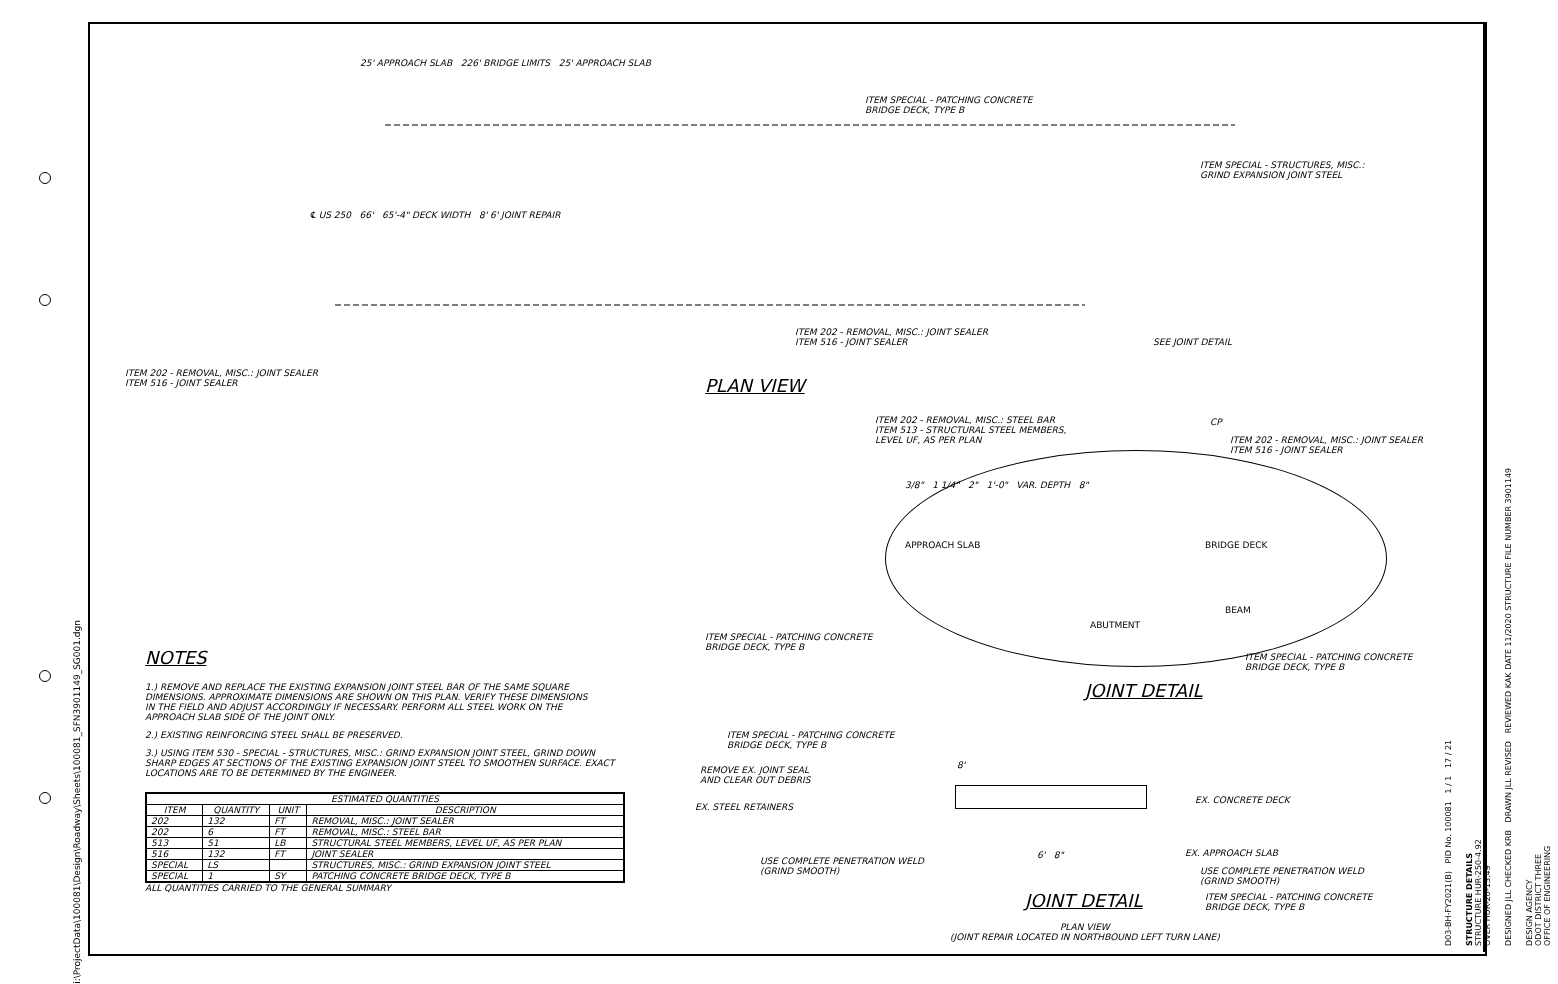i:\ProjectData\100081\Design\Roadway\Sheets\100081_SFN3901149_SG001.dgn
25' APPROACH SLAB 226' BRIDGE LIMITS 25' APPROACH SLAB
ITEM SPECIAL - PATCHING CONCRETE
BRIDGE DECK, TYPE B
ITEM SPECIAL - STRUCTURES, MISC.:
GRIND EXPANSION JOINT STEEL
℄ US 250 66' 65'-4" DECK WIDTH 8' 6' JOINT REPAIR
ITEM 202 - REMOVAL, MISC.: JOINT SEALER
ITEM 516 - JOINT SEALER
SEE JOINT DETAIL
ITEM 202 - REMOVAL, MISC.: JOINT SEALER
ITEM 516 - JOINT SEALER
PLAN VIEW
ITEM 202 - REMOVAL, MISC.: STEEL BAR
ITEM 513 - STRUCTURAL STEEL MEMBERS,
LEVEL UF, AS PER PLAN
CP
ITEM 202 - REMOVAL, MISC.: JOINT SEALER
ITEM 516 - JOINT SEALER
3/8" 1 1/4" 2" 1'-0" VAR. DEPTH 8"
APPROACH SLAB BRIDGE DECK
BEAM
ABUTMENT
ITEM SPECIAL - PATCHING CONCRETE
BRIDGE DECK, TYPE B
ITEM SPECIAL - PATCHING CONCRETE
BRIDGE DECK, TYPE B
JOINT DETAIL
NOTES
1.) REMOVE AND REPLACE THE EXISTING EXPANSION JOINT STEEL BAR OF THE SAME SQUARE DIMENSIONS. APPROXIMATE DIMENSIONS ARE SHOWN ON THIS PLAN. VERIFY THESE DIMENSIONS IN THE FIELD AND ADJUST ACCORDINGLY IF NECESSARY. PERFORM ALL STEEL WORK ON THE APPROACH SLAB SIDE OF THE JOINT ONLY.
2.) EXISTING REINFORCING STEEL SHALL BE PRESERVED.
3.) USING ITEM 530 - SPECIAL - STRUCTURES, MISC.: GRIND EXPANSION JOINT STEEL, GRIND DOWN SHARP EDGES AT SECTIONS OF THE EXISTING EXPANSION JOINT STEEL TO SMOOTHEN SURFACE. EXACT LOCATIONS ARE TO BE DETERMINED BY THE ENGINEER.
| ESTIMATED QUANTITIES | | | |
| --- | --- | --- | --- |
| ITEM | QUANTITY | UNIT | DESCRIPTION |
| 202 | 132 | FT | REMOVAL, MISC.: JOINT SEALER |
| 202 | 6 | FT | REMOVAL, MISC.: STEEL BAR |
| 513 | 51 | LB | STRUCTURAL STEEL MEMBERS, LEVEL UF, AS PER PLAN |
| 516 | 132 | FT | JOINT SEALER |
| SPECIAL | LS | | STRUCTURES, MISC.: GRIND EXPANSION JOINT STEEL |
| SPECIAL | 1 | SY | PATCHING CONCRETE BRIDGE DECK, TYPE B |
ALL QUANTITIES CARRIED TO THE GENERAL SUMMARY
ITEM SPECIAL - PATCHING CONCRETE
BRIDGE DECK, TYPE B
REMOVE EX. JOINT SEAL
AND CLEAR OUT DEBRIS
EX. STEEL RETAINERS
8'
EX. CONCRETE DECK
EX. APPROACH SLAB
6' 8"
USE COMPLETE PENETRATION WELD
(GRIND SMOOTH)
USE COMPLETE PENETRATION WELD
(GRIND SMOOTH)
ITEM SPECIAL - PATCHING CONCRETE
BRIDGE DECK, TYPE B
JOINT DETAIL
PLAN VIEW
(JOINT REPAIR LOCATED IN NORTHBOUND LEFT TURN LANE)
D03-BH-FY2021(B) PID No. 100081 1 / 1 17 / 21
STRUCTURE DETAILS
STRUCTURE HUR-250-4.92
OVER HUR-20-13.49
DESIGNED JLL CHECKED KRB DRAWN JLL REVISED REVIEWED KAK DATE 11/2020 STRUCTURE FILE NUMBER 3901149
DESIGN AGENCY
ODOT DISTRICT THREE
OFFICE OF ENGINEERING